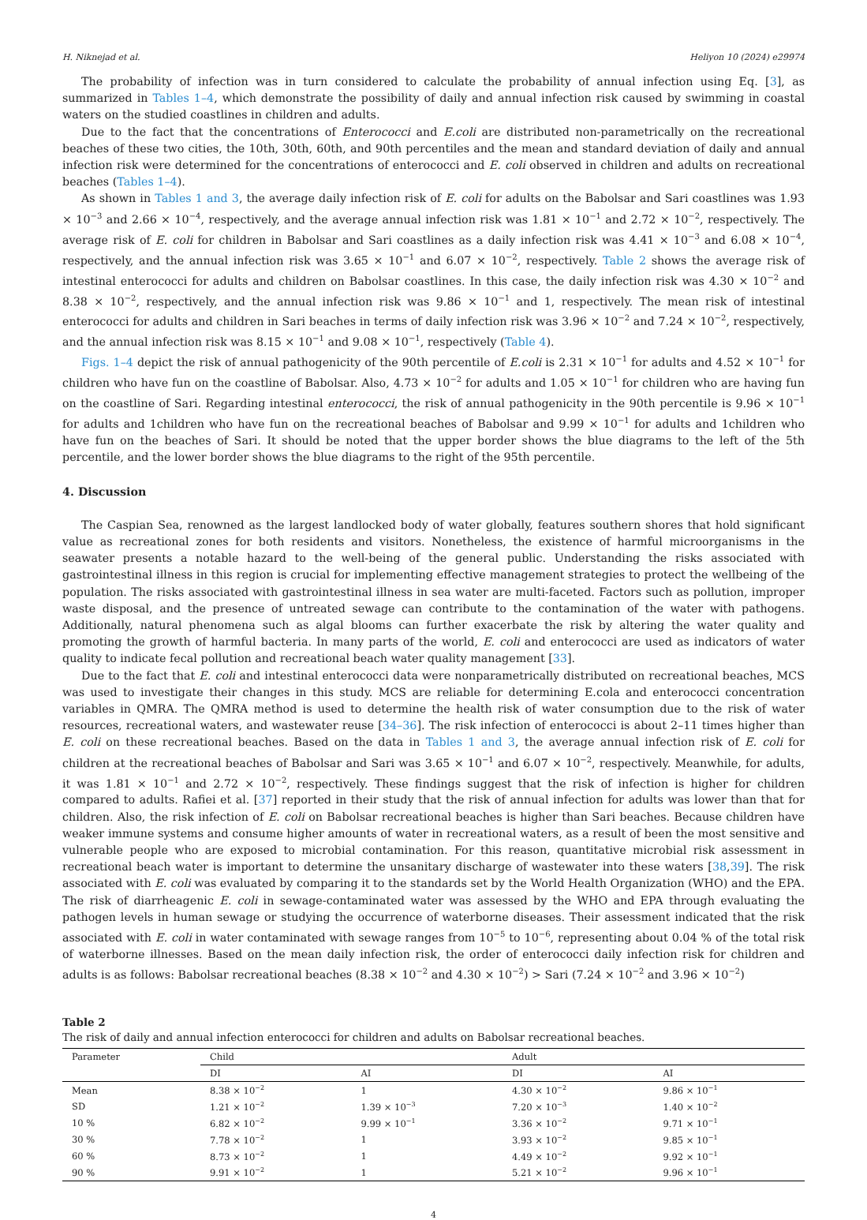H. Niknejad et al. Heliyon 10 (2024) e29974
The probability of infection was in turn considered to calculate the probability of annual infection using Eq. [3], as summarized in Tables 1–4, which demonstrate the possibility of daily and annual infection risk caused by swimming in coastal waters on the studied coastlines in children and adults.
Due to the fact that the concentrations of Enterococci and E.coli are distributed non-parametrically on the recreational beaches of these two cities, the 10th, 30th, 60th, and 90th percentiles and the mean and standard deviation of daily and annual infection risk were determined for the concentrations of enterococci and E. coli observed in children and adults on recreational beaches (Tables 1–4).
As shown in Tables 1 and 3, the average daily infection risk of E. coli for adults on the Babolsar and Sari coastlines was 1.93 × 10<sup>−3</sup> and 2.66 × 10<sup>−4</sup>, respectively, and the average annual infection risk was 1.81 × 10<sup>−1</sup> and 2.72 × 10<sup>−2</sup>, respectively. The average risk of E. coli for children in Babolsar and Sari coastlines as a daily infection risk was 4.41 × 10<sup>−3</sup> and 6.08 × 10<sup>−4</sup>, respectively, and the annual infection risk was 3.65 × 10<sup>−1</sup> and 6.07 × 10<sup>−2</sup>, respectively. Table 2 shows the average risk of intestinal enterococci for adults and children on Babolsar coastlines. In this case, the daily infection risk was 4.30 × 10<sup>−2</sup> and 8.38 × 10<sup>−2</sup>, respectively, and the annual infection risk was 9.86 × 10<sup>−1</sup> and 1, respectively. The mean risk of intestinal enterococci for adults and children in Sari beaches in terms of daily infection risk was 3.96 × 10<sup>−2</sup> and 7.24 × 10<sup>−2</sup>, respectively, and the annual infection risk was 8.15 × 10<sup>−1</sup> and 9.08 × 10<sup>−1</sup>, respectively (Table 4).
Figs. 1–4 depict the risk of annual pathogenicity of the 90th percentile of E.coli is 2.31 × 10<sup>−1</sup> for adults and 4.52 × 10<sup>−1</sup> for children who have fun on the coastline of Babolsar. Also, 4.73 × 10<sup>−2</sup> for adults and 1.05 × 10<sup>−1</sup> for children who are having fun on the coastline of Sari. Regarding intestinal enterococci, the risk of annual pathogenicity in the 90th percentile is 9.96 × 10<sup>−1</sup> for adults and 1children who have fun on the recreational beaches of Babolsar and 9.99 × 10<sup>−1</sup> for adults and 1children who have fun on the beaches of Sari. It should be noted that the upper border shows the blue diagrams to the left of the 5th percentile, and the lower border shows the blue diagrams to the right of the 95th percentile.
4. Discussion
The Caspian Sea, renowned as the largest landlocked body of water globally, features southern shores that hold significant value as recreational zones for both residents and visitors. Nonetheless, the existence of harmful microorganisms in the seawater presents a notable hazard to the well-being of the general public. Understanding the risks associated with gastrointestinal illness in this region is crucial for implementing effective management strategies to protect the wellbeing of the population. The risks associated with gastrointestinal illness in sea water are multi-faceted. Factors such as pollution, improper waste disposal, and the presence of untreated sewage can contribute to the contamination of the water with pathogens. Additionally, natural phenomena such as algal blooms can further exacerbate the risk by altering the water quality and promoting the growth of harmful bacteria. In many parts of the world, E. coli and enterococci are used as indicators of water quality to indicate fecal pollution and recreational beach water quality management [33].
Due to the fact that E. coli and intestinal enterococci data were nonparametrically distributed on recreational beaches, MCS was used to investigate their changes in this study. MCS are reliable for determining E.cola and enterococci concentration variables in QMRA. The QMRA method is used to determine the health risk of water consumption due to the risk of water resources, recreational waters, and wastewater reuse [34–36]. The risk infection of enterococci is about 2–11 times higher than E. coli on these recreational beaches. Based on the data in Tables 1 and 3, the average annual infection risk of E. coli for children at the recreational beaches of Babolsar and Sari was 3.65 × 10<sup>−1</sup> and 6.07 × 10<sup>−2</sup>, respectively. Meanwhile, for adults, it was 1.81 × 10<sup>−1</sup> and 2.72 × 10<sup>−2</sup>, respectively. These findings suggest that the risk of infection is higher for children compared to adults. Rafiei et al. [37] reported in their study that the risk of annual infection for adults was lower than that for children. Also, the risk infection of E. coli on Babolsar recreational beaches is higher than Sari beaches. Because children have weaker immune systems and consume higher amounts of water in recreational waters, as a result of been the most sensitive and vulnerable people who are exposed to microbial contamination. For this reason, quantitative microbial risk assessment in recreational beach water is important to determine the unsanitary discharge of wastewater into these waters [38,39]. The risk associated with E. coli was evaluated by comparing it to the standards set by the World Health Organization (WHO) and the EPA. The risk of diarrheagenic E. coli in sewage-contaminated water was assessed by the WHO and EPA through evaluating the pathogen levels in human sewage or studying the occurrence of waterborne diseases. Their assessment indicated that the risk associated with E. coli in water contaminated with sewage ranges from 10<sup>−5</sup> to 10<sup>−6</sup>, representing about 0.04 % of the total risk of waterborne illnesses. Based on the mean daily infection risk, the order of enterococci daily infection risk for children and adults is as follows: Babolsar recreational beaches (8.38 × 10<sup>−2</sup> and 4.30 × 10<sup>−2</sup>) > Sari (7.24 × 10<sup>−2</sup> and 3.96 × 10<sup>−2</sup>)
Table 2
The risk of daily and annual infection enterococci for children and adults on Babolsar recreational beaches.
| Parameter | Child | | Adult | |
| --- | --- | --- | --- | --- |
| | DI | AI | DI | AI |
| Mean | 8.38 × 10<sup>−2</sup> | 1 | 4.30 × 10<sup>−2</sup> | 9.86 × 10<sup>−1</sup> |
| SD | 1.21 × 10<sup>−2</sup> | 1.39 × 10<sup>−3</sup> | 7.20 × 10<sup>−3</sup> | 1.40 × 10<sup>−2</sup> |
| 10 % | 6.82 × 10<sup>−2</sup> | 9.99 × 10<sup>−1</sup> | 3.36 × 10<sup>−2</sup> | 9.71 × 10<sup>−1</sup> |
| 30 % | 7.78 × 10<sup>−2</sup> | 1 | 3.93 × 10<sup>−2</sup> | 9.85 × 10<sup>−1</sup> |
| 60 % | 8.73 × 10<sup>−2</sup> | 1 | 4.49 × 10<sup>−2</sup> | 9.92 × 10<sup>−1</sup> |
| 90 % | 9.91 × 10<sup>−2</sup> | 1 | 5.21 × 10<sup>−2</sup> | 9.96 × 10<sup>−1</sup> |
4